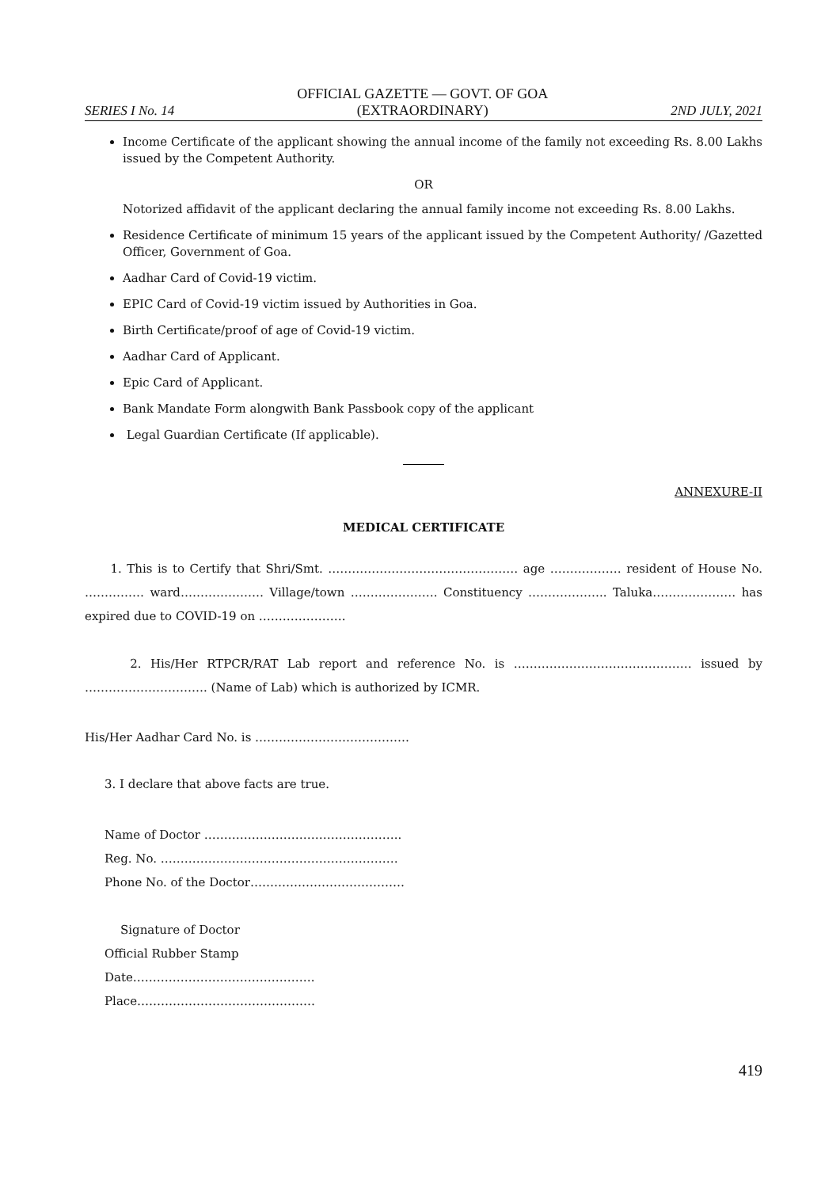SERIES I No. 14
OFFICIAL GAZETTE — GOVT. OF GOA
(EXTRAORDINARY)
2ND JULY, 2021
Income Certificate of the applicant showing the annual income of the family not exceeding Rs. 8.00 Lakhs issued by the Competent Authority.
OR
Notorized affidavit of the applicant declaring the annual family income not exceeding Rs. 8.00 Lakhs.
Residence Certificate of minimum 15 years of the applicant issued by the Competent Authority/ /Gazetted Officer, Government of Goa.
Aadhar Card of Covid-19 victim.
EPIC Card of Covid-19 victim issued by Authorities in Goa.
Birth Certificate/proof of age of Covid-19 victim.
Aadhar Card of Applicant.
Epic Card of Applicant.
Bank Mandate Form alongwith Bank Passbook copy of the applicant
Legal Guardian Certificate (If applicable).
ANNEXURE-II
MEDICAL CERTIFICATE
1. This is to Certify that Shri/Smt. ………………………………………… age ……………… resident of House No. …………… ward………………… Village/town …………………. Constituency ……………….. Taluka………………… has expired due to COVID-19 on ………………….
2. His/Her RTPCR/RAT Lab report and reference No. is ……………………………………… issued by …………………………. (Name of Lab) which is authorized by ICMR.
His/Her Aadhar Card No. is …………………………………
3. I declare that above facts are true.
Name of Doctor …………………………………………..
Reg. No. ……………………………………………………
Phone No. of the Doctor…………………………………
Signature of Doctor
Official Rubber Stamp
Date……………………………………….
Place………………………………………
419